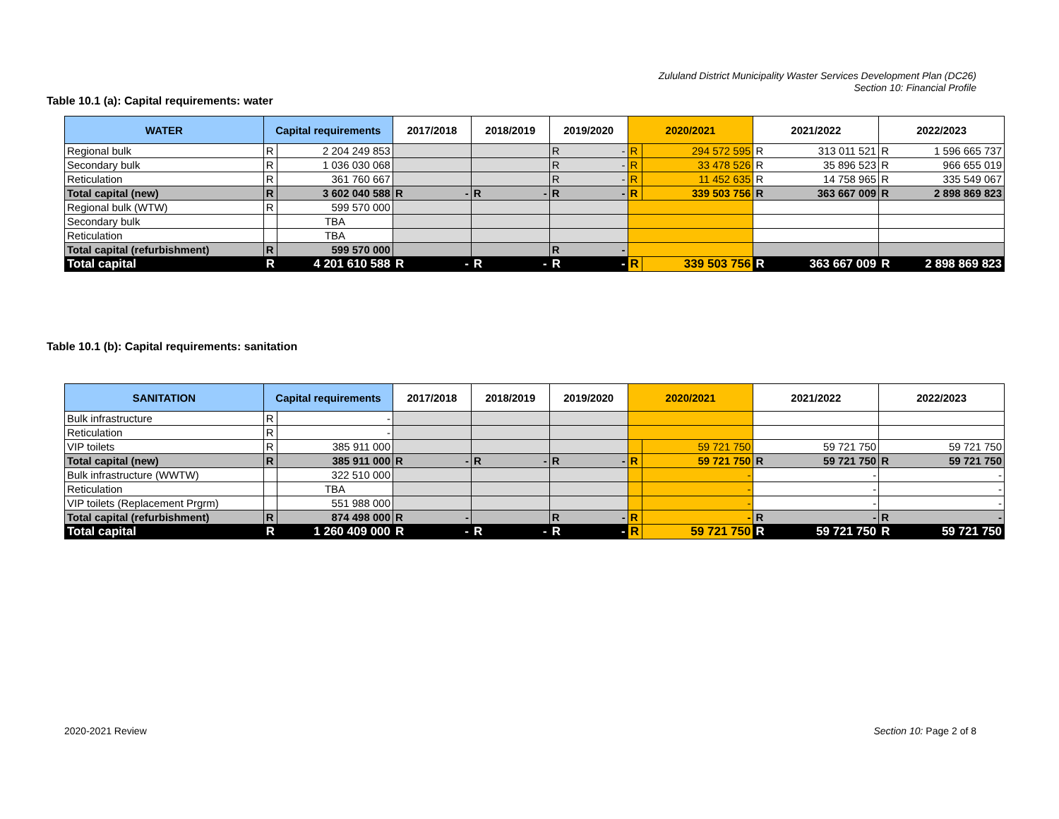Zululand District Municipality Waster Services Development Plan (DC26)
Section 10: Financial Profile
Table 10.1 (a): Capital requirements: water
| WATER | Capital requirements | | 2017/2018 | 2018/2019 | 2019/2020 | 2020/2021 | | 2021/2022 | 2022/2023 |
| --- | --- | --- | --- | --- | --- | --- | --- | --- | --- |
| Regional bulk | R | 2 204 249 853 | | | R - | R | 294 572 595 | R 313 011 521 | R 1 596 665 737 |
| Secondary bulk | R | 1 036 030 068 | | | R - | R | 33 478 526 | R 35 896 523 | R 966 655 019 |
| Reticulation | R | 361 760 667 | | | R - | R | 11 452 635 | R 14 758 965 | R 335 549 067 |
| Total capital (new) | R | 3 602 040 588 | R - | R - | R - | R | 339 503 756 | R 363 667 009 | R 2 898 869 823 |
| Regional bulk (WTW) | R | 599 570 000 | | | | | | | |
| Secondary bulk | | TBA | | | | | | | |
| Reticulation | | TBA | | | | | | | |
| Total capital (refurbishment) | R | 599 570 000 | | | R - | | | | |
| Total capital | R | 4 201 610 588 | R - | R - | R - | R | 339 503 756 | R 363 667 009 | R 2 898 869 823 |
Table 10.1 (b): Capital requirements: sanitation
| SANITATION | Capital requirements | | 2017/2018 | 2018/2019 | 2019/2020 | 2020/2021 | | 2021/2022 | 2022/2023 |
| --- | --- | --- | --- | --- | --- | --- | --- | --- | --- |
| Bulk infrastructure | R | - | | | | | | | |
| Reticulation | R | - | | | | | | | |
| VIP toilets | R | 385 911 000 | | | | | 59 721 750 | 59 721 750 | 59 721 750 |
| Total capital (new) | R | 385 911 000 | R - | R - | R - | R | 59 721 750 | R 59 721 750 | R 59 721 750 |
| Bulk infrastructure (WWTW) | | 322 510 000 | | | | | - | - | - |
| Reticulation | | TBA | | | | | - | - | - |
| VIP toilets (Replacement Prgrm) | | 551 988 000 | | | | | - | - | - |
| Total capital (refurbishment) | R | 874 498 000 | R - | | R - | R | - | R - | R - |
| Total capital | R | 1 260 409 000 | R - | R - | R - | R | 59 721 750 | R 59 721 750 | R 59 721 750 |
2020-2021 Review Section 10: Page 2 of 8